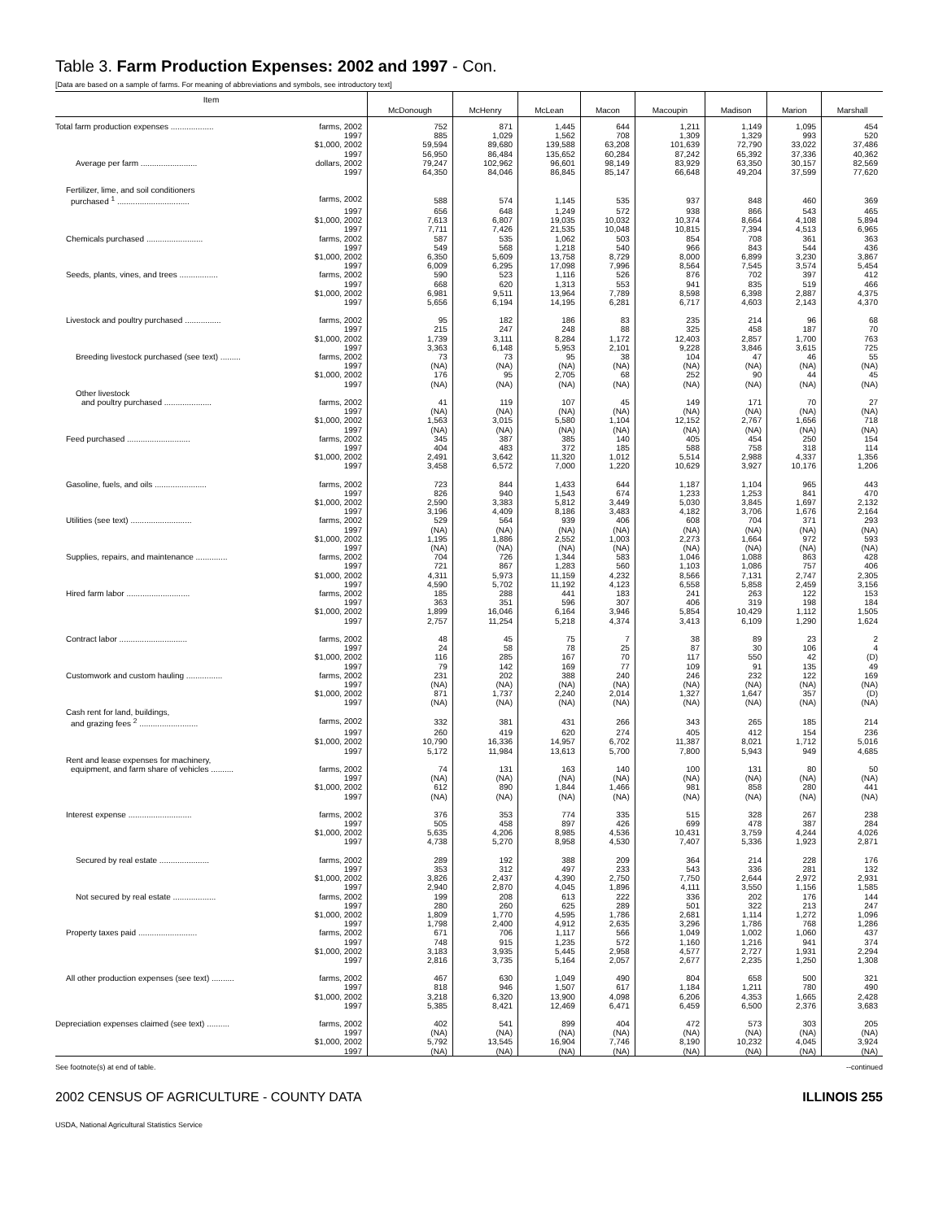Table 3. Farm Production Expenses: 2002 and 1997 - Con.
[Data are based on a sample of farms. For meaning of abbreviations and symbols, see introductory text]
| Item | McDonough | McHenry | McLean | Macon | Macoupin | Madison | Marion | Marshall |
| --- | --- | --- | --- | --- | --- | --- | --- | --- |
| Total farm production expenses ................... farms, 2002 | 752 | 871 | 1,445 | 644 | 1,211 | 1,149 | 1,095 | 454 |
| 1997 | 885 | 1,029 | 1,562 | 708 | 1,309 | 1,329 | 993 | 520 |
| $1,000, 2002 | 59,594 | 89,680 | 139,588 | 63,208 | 101,639 | 72,790 | 33,022 | 37,486 |
| 1997 | 56,950 | 86,484 | 135,652 | 60,284 | 87,242 | 65,392 | 37,336 | 40,362 |
| Average per farm ......................... dollars, 2002 | 79,247 | 102,962 | 96,601 | 98,149 | 83,929 | 63,350 | 30,157 | 82,569 |
| 1997 | 64,350 | 84,046 | 86,845 | 85,147 | 66,648 | 49,204 | 37,599 | 77,620 |
| Fertilizer, lime, and soil conditioners | | | | | | | | |
| purchased <sup>1</sup> ................................ farms, 2002 | 588 | 574 | 1,145 | 535 | 937 | 848 | 460 | 369 |
| 1997 | 656 | 648 | 1,249 | 572 | 938 | 866 | 543 | 465 |
| $1,000, 2002 | 7,613 | 6,807 | 19,035 | 10,032 | 10,374 | 8,664 | 4,108 | 5,894 |
| 1997 | 7,711 | 7,426 | 21,535 | 10,048 | 10,815 | 7,394 | 4,513 | 6,965 |
| Chemicals purchased ......................... farms, 2002 | 587 | 535 | 1,062 | 503 | 854 | 708 | 361 | 363 |
| 1997 | 549 | 568 | 1,218 | 540 | 966 | 843 | 544 | 436 |
| $1,000, 2002 | 6,350 | 5,609 | 13,758 | 8,729 | 8,000 | 6,899 | 3,230 | 3,867 |
| 1997 | 6,009 | 6,295 | 17,098 | 7,996 | 8,564 | 7,545 | 3,574 | 5,454 |
| Seeds, plants, vines, and trees ................. farms, 2002 | 590 | 523 | 1,116 | 526 | 876 | 702 | 397 | 412 |
| 1997 | 668 | 620 | 1,313 | 553 | 941 | 835 | 519 | 466 |
| $1,000, 2002 | 6,981 | 9,511 | 13,964 | 7,789 | 8,598 | 6,398 | 2,887 | 4,375 |
| 1997 | 5,656 | 6,194 | 14,195 | 6,281 | 6,717 | 4,603 | 2,143 | 4,370 |
| Livestock and poultry purchased ................ farms, 2002 | 95 | 182 | 186 | 83 | 235 | 214 | 96 | 68 |
| 1997 | 215 | 247 | 248 | 88 | 325 | 458 | 187 | 70 |
| $1,000, 2002 | 1,739 | 3,111 | 8,284 | 1,172 | 12,403 | 2,857 | 1,700 | 763 |
| 1997 | 3,363 | 6,148 | 5,953 | 2,101 | 9,228 | 3,846 | 3,615 | 725 |
| Breeding livestock purchased (see text) ......... farms, 2002 | 73 | 73 | 95 | 38 | 104 | 47 | 46 | 55 |
| 1997 | (NA) | (NA) | (NA) | (NA) | (NA) | (NA) | (NA) | (NA) |
| $1,000, 2002 | 176 | 95 | 2,705 | 68 | 252 | 90 | 44 | 45 |
| 1997 | (NA) | (NA) | (NA) | (NA) | (NA) | (NA) | (NA) | (NA) |
| Other livestock | | | | | | | | |
| and poultry purchased ..................... farms, 2002 | 41 | 119 | 107 | 45 | 149 | 171 | 70 | 27 |
| 1997 | (NA) | (NA) | (NA) | (NA) | (NA) | (NA) | (NA) | (NA) |
| $1,000, 2002 | 1,563 | 3,015 | 5,580 | 1,104 | 12,152 | 2,767 | 1,656 | 718 |
| 1997 | (NA) | (NA) | (NA) | (NA) | (NA) | (NA) | (NA) | (NA) |
| Feed purchased ............................ farms, 2002 | 345 | 387 | 385 | 140 | 405 | 454 | 250 | 154 |
| 1997 | 404 | 483 | 372 | 185 | 588 | 758 | 318 | 114 |
| $1,000, 2002 | 2,491 | 3,642 | 11,320 | 1,012 | 5,514 | 2,988 | 4,337 | 1,356 |
| 1997 | 3,458 | 6,572 | 7,000 | 1,220 | 10,629 | 3,927 | 10,176 | 1,206 |
| Gasoline, fuels, and oils ....................... farms, 2002 | 723 | 844 | 1,433 | 644 | 1,187 | 1,104 | 965 | 443 |
| 1997 | 826 | 940 | 1,543 | 674 | 1,233 | 1,253 | 841 | 470 |
| $1,000, 2002 | 2,590 | 3,383 | 5,812 | 3,449 | 5,030 | 3,845 | 1,697 | 2,132 |
| 1997 | 3,196 | 4,409 | 8,186 | 3,483 | 4,182 | 3,706 | 1,676 | 2,164 |
| Utilities (see text) ........................... farms, 2002 | 529 | 564 | 939 | 406 | 608 | 704 | 371 | 293 |
| 1997 | (NA) | (NA) | (NA) | (NA) | (NA) | (NA) | (NA) | (NA) |
| $1,000, 2002 | 1,195 | 1,886 | 2,552 | 1,003 | 2,273 | 1,664 | 972 | 593 |
| 1997 | (NA) | (NA) | (NA) | (NA) | (NA) | (NA) | (NA) | (NA) |
| Supplies, repairs, and maintenance .............. farms, 2002 | 704 | 726 | 1,344 | 583 | 1,046 | 1,088 | 863 | 428 |
| 1997 | 721 | 867 | 1,283 | 560 | 1,103 | 1,086 | 757 | 406 |
| $1,000, 2002 | 4,311 | 5,973 | 11,159 | 4,232 | 8,566 | 7,131 | 2,747 | 2,305 |
| 1997 | 4,590 | 5,702 | 11,192 | 4,123 | 6,558 | 5,858 | 2,459 | 3,156 |
| Hired farm labor ............................ farms, 2002 | 185 | 288 | 441 | 183 | 241 | 263 | 122 | 153 |
| 1997 | 363 | 351 | 596 | 307 | 406 | 319 | 198 | 184 |
| $1,000, 2002 | 1,899 | 16,046 | 6,164 | 3,946 | 5,854 | 10,429 | 1,112 | 1,505 |
| 1997 | 2,757 | 11,254 | 5,218 | 4,374 | 3,413 | 6,109 | 1,290 | 1,624 |
| Contract labor .............................. farms, 2002 | 48 | 45 | 75 | 7 | 38 | 89 | 23 | 2 |
| 1997 | 24 | 58 | 78 | 25 | 87 | 30 | 106 | 4 |
| $1,000, 2002 | 116 | 285 | 167 | 70 | 117 | 550 | 42 | (D) |
| 1997 | 79 | 142 | 169 | 77 | 109 | 91 | 135 | 49 |
| Customwork and custom hauling ................ farms, 2002 | 231 | 202 | 388 | 240 | 246 | 232 | 122 | 169 |
| 1997 | (NA) | (NA) | (NA) | (NA) | (NA) | (NA) | (NA) | (NA) |
| $1,000, 2002 | 871 | 1,737 | 2,240 | 2,014 | 1,327 | 1,647 | 357 | (D) |
| 1997 | (NA) | (NA) | (NA) | (NA) | (NA) | (NA) | (NA) | (NA) |
| Cash rent for land, buildings, | | | | | | | | |
| and grazing fees <sup>2</sup> .......................... farms, 2002 | 332 | 381 | 431 | 266 | 343 | 265 | 185 | 214 |
| 1997 | 260 | 419 | 620 | 274 | 405 | 412 | 154 | 236 |
| $1,000, 2002 | 10,790 | 16,336 | 14,957 | 6,702 | 11,387 | 8,021 | 1,712 | 5,016 |
| 1997 | 5,172 | 11,984 | 13,613 | 5,700 | 7,800 | 5,943 | 949 | 4,685 |
| Rent and lease expenses for machinery, | | | | | | | | |
| equipment, and farm share of vehicles .......... farms, 2002 | 74 | 131 | 163 | 140 | 100 | 131 | 80 | 50 |
| 1997 | (NA) | (NA) | (NA) | (NA) | (NA) | (NA) | (NA) | (NA) |
| $1,000, 2002 | 612 | 890 | 1,844 | 1,466 | 981 | 858 | 280 | 441 |
| 1997 | (NA) | (NA) | (NA) | (NA) | (NA) | (NA) | (NA) | (NA) |
| Interest expense ............................ farms, 2002 | 376 | 353 | 774 | 335 | 515 | 328 | 267 | 238 |
| 1997 | 505 | 458 | 897 | 426 | 699 | 478 | 387 | 284 |
| $1,000, 2002 | 5,635 | 4,206 | 8,985 | 4,536 | 10,431 | 3,759 | 4,244 | 4,026 |
| 1997 | 4,738 | 5,270 | 8,958 | 4,530 | 7,407 | 5,336 | 1,923 | 2,871 |
| Secured by real estate ...................... farms, 2002 | 289 | 192 | 388 | 209 | 364 | 214 | 228 | 176 |
| 1997 | 353 | 312 | 497 | 233 | 543 | 336 | 281 | 132 |
| $1,000, 2002 | 3,826 | 2,437 | 4,390 | 2,750 | 7,750 | 2,644 | 2,972 | 2,931 |
| 1997 | 2,940 | 2,870 | 4,045 | 1,896 | 4,111 | 3,550 | 1,156 | 1,585 |
| Not secured by real estate ................... farms, 2002 | 199 | 208 | 613 | 222 | 336 | 202 | 176 | 144 |
| 1997 | 280 | 260 | 625 | 289 | 501 | 322 | 213 | 247 |
| $1,000, 2002 | 1,809 | 1,770 | 4,595 | 1,786 | 2,681 | 1,114 | 1,272 | 1,096 |
| 1997 | 1,798 | 2,400 | 4,912 | 2,635 | 3,296 | 1,786 | 768 | 1,286 |
| Property taxes paid .......................... farms, 2002 | 671 | 706 | 1,117 | 566 | 1,049 | 1,002 | 1,060 | 437 |
| 1997 | 748 | 915 | 1,235 | 572 | 1,160 | 1,216 | 941 | 374 |
| $1,000, 2002 | 3,183 | 3,935 | 5,445 | 2,958 | 4,577 | 2,727 | 1,931 | 2,294 |
| 1997 | 2,816 | 3,735 | 5,164 | 2,057 | 2,677 | 2,235 | 1,250 | 1,308 |
| All other production expenses (see text) .......... farms, 2002 | 467 | 630 | 1,049 | 490 | 804 | 658 | 500 | 321 |
| 1997 | 818 | 946 | 1,507 | 617 | 1,184 | 1,211 | 780 | 490 |
| $1,000, 2002 | 3,218 | 6,320 | 13,900 | 4,098 | 6,206 | 4,353 | 1,665 | 2,428 |
| 1997 | 5,385 | 8,421 | 12,469 | 6,471 | 6,459 | 6,500 | 2,376 | 3,683 |
| Depreciation expenses claimed (see text) .......... farms, 2002 | 402 | 541 | 899 | 404 | 472 | 573 | 303 | 205 |
| 1997 | (NA) | (NA) | (NA) | (NA) | (NA) | (NA) | (NA) | (NA) |
| $1,000, 2002 | 5,792 | 13,545 | 16,904 | 7,746 | 8,190 | 10,232 | 4,045 | 3,924 |
| 1997 | (NA) | (NA) | (NA) | (NA) | (NA) | (NA) | (NA) | (NA) |
See footnote(s) at end of table. --continued
2002 CENSUS OF AGRICULTURE - COUNTY DATA ILLINOIS 255
USDA, National Agricultural Statistics Service